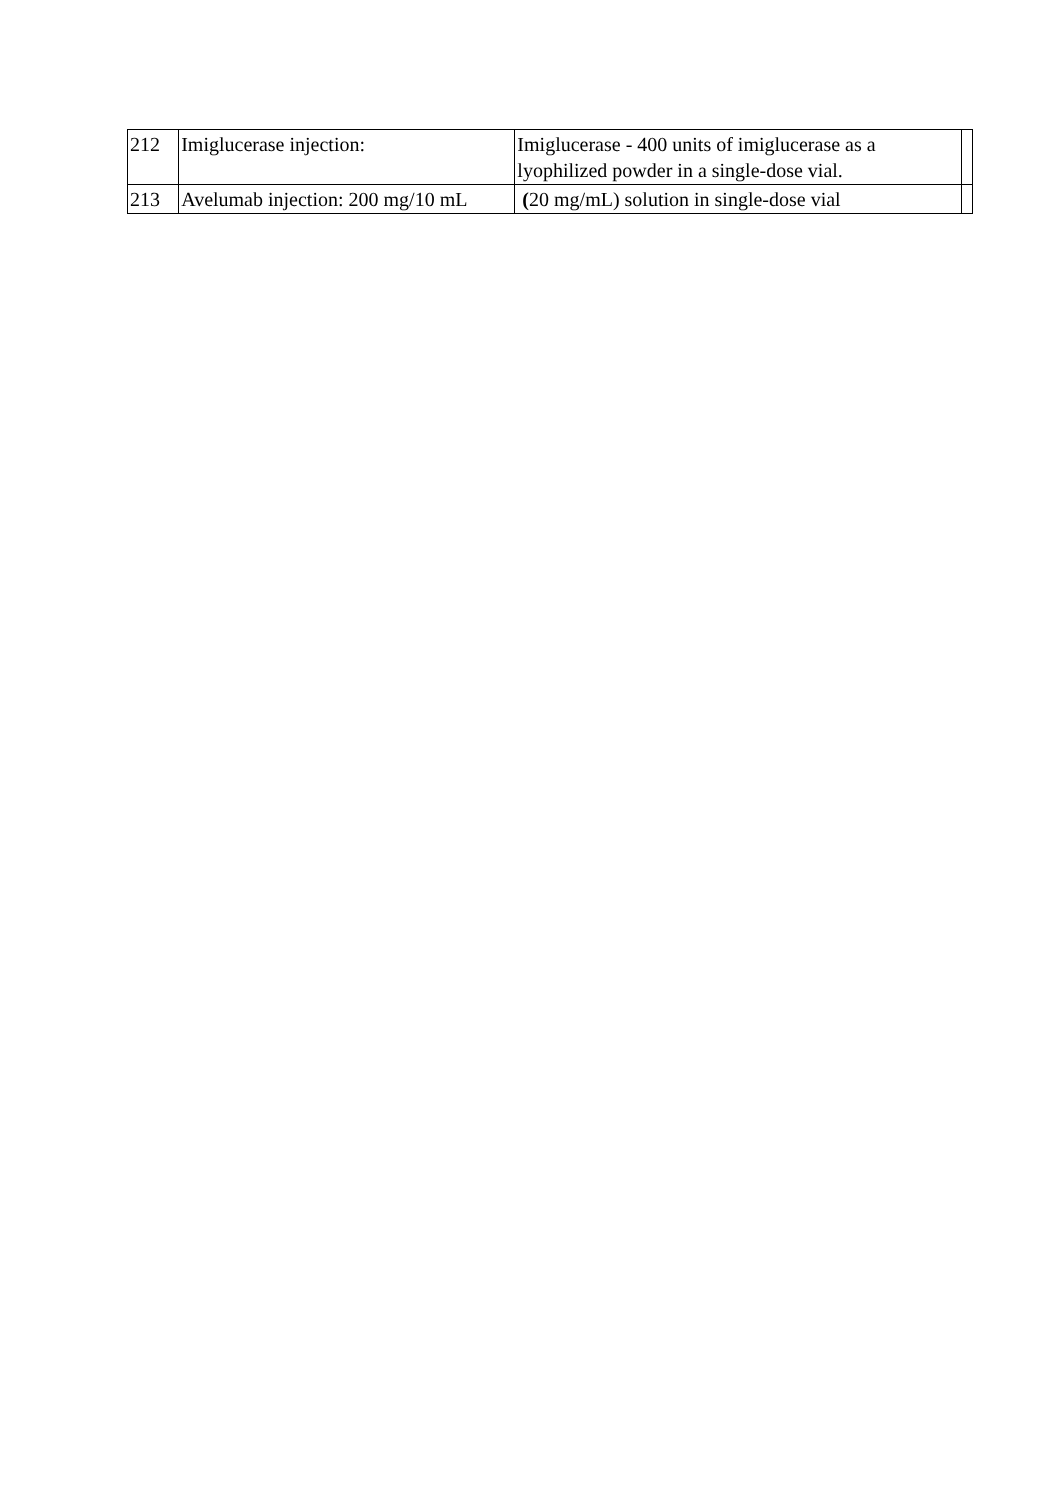| 212 | Imiglucerase injection: | Imiglucerase - 400 units of imiglucerase as a lyophilized powder in a single-dose vial. | |
| 213 | Avelumab injection: 200 mg/10 mL | ( 20 mg/mL) solution in single-dose vial | |